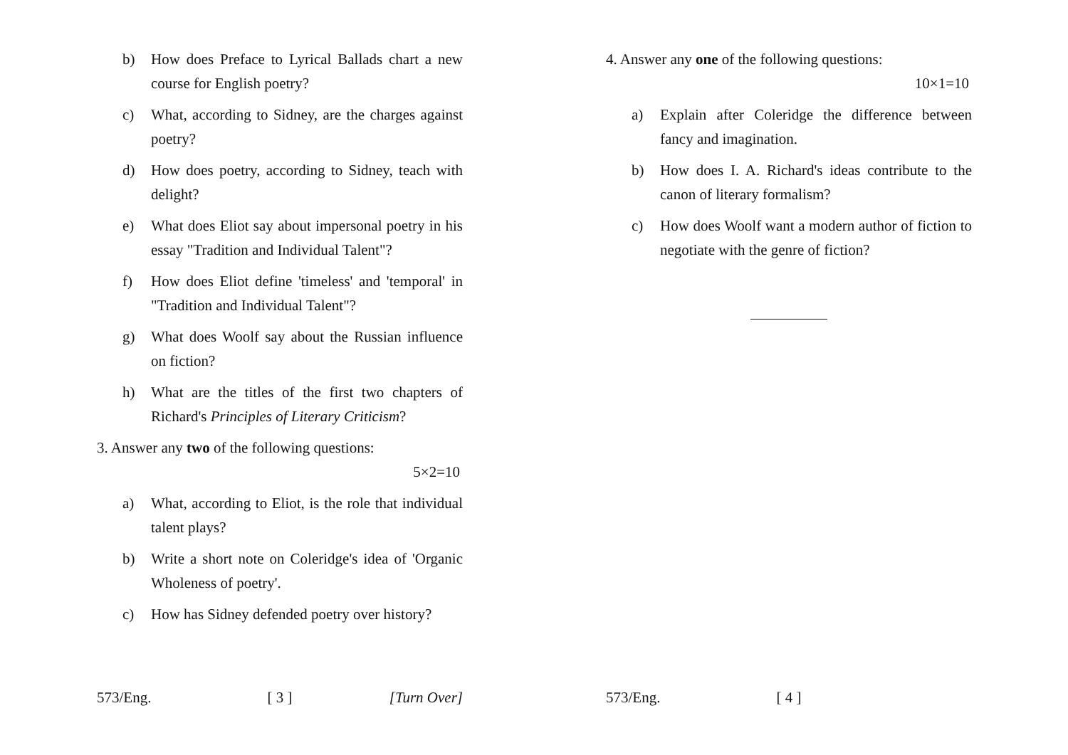b) How does Preface to Lyrical Ballads chart a new course for English poetry?
c) What, according to Sidney, are the charges against poetry?
d) How does poetry, according to Sidney, teach with delight?
e) What does Eliot say about impersonal poetry in his essay "Tradition and Individual Talent"?
f) How does Eliot define 'timeless' and 'temporal' in "Tradition and Individual Talent"?
g) What does Woolf say about the Russian influence on fiction?
h) What are the titles of the first two chapters of Richard's Principles of Literary Criticism?
3. Answer any two of the following questions:
5×2=10
a) What, according to Eliot, is the role that individual talent plays?
b) Write a short note on Coleridge's idea of 'Organic Wholeness of poetry'.
c) How has Sidney defended poetry over history?
573/Eng. [ 3 ] [Turn Over]
4. Answer any one of the following questions:
10×1=10
a) Explain after Coleridge the difference between fancy and imagination.
b) How does I. A. Richard's ideas contribute to the canon of literary formalism?
c) How does Woolf want a modern author of fiction to negotiate with the genre of fiction?
573/Eng. [ 4 ]